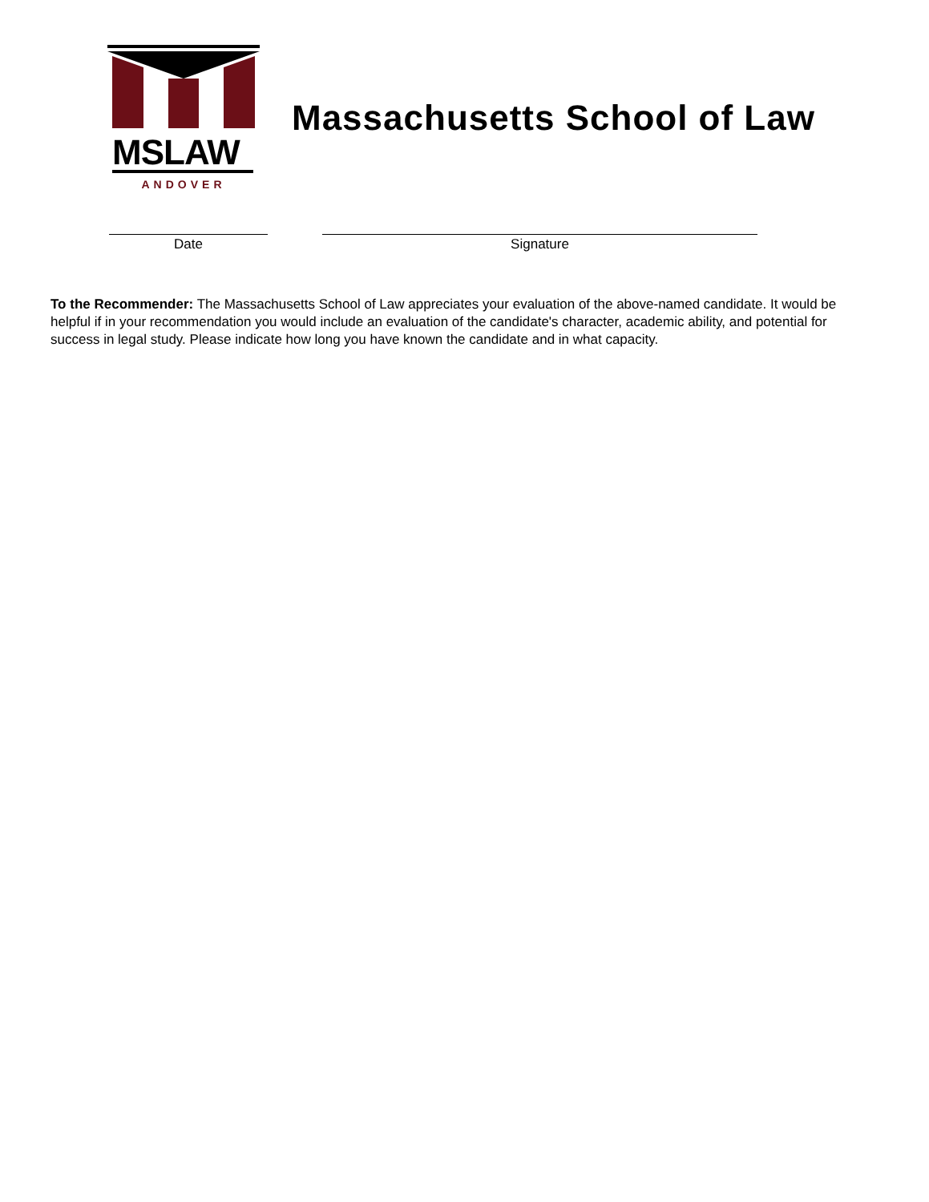MSLAW
ANDOVER
Massachusetts School of Law
Date Signature
To the Recommender: The Massachusetts School of Law appreciates your evaluation of the above-named candidate. It would be helpful if in your recommendation you would include an evaluation of the candidate's character, academic ability, and potential for success in legal study. Please indicate how long you have known the candidate and in what capacity.